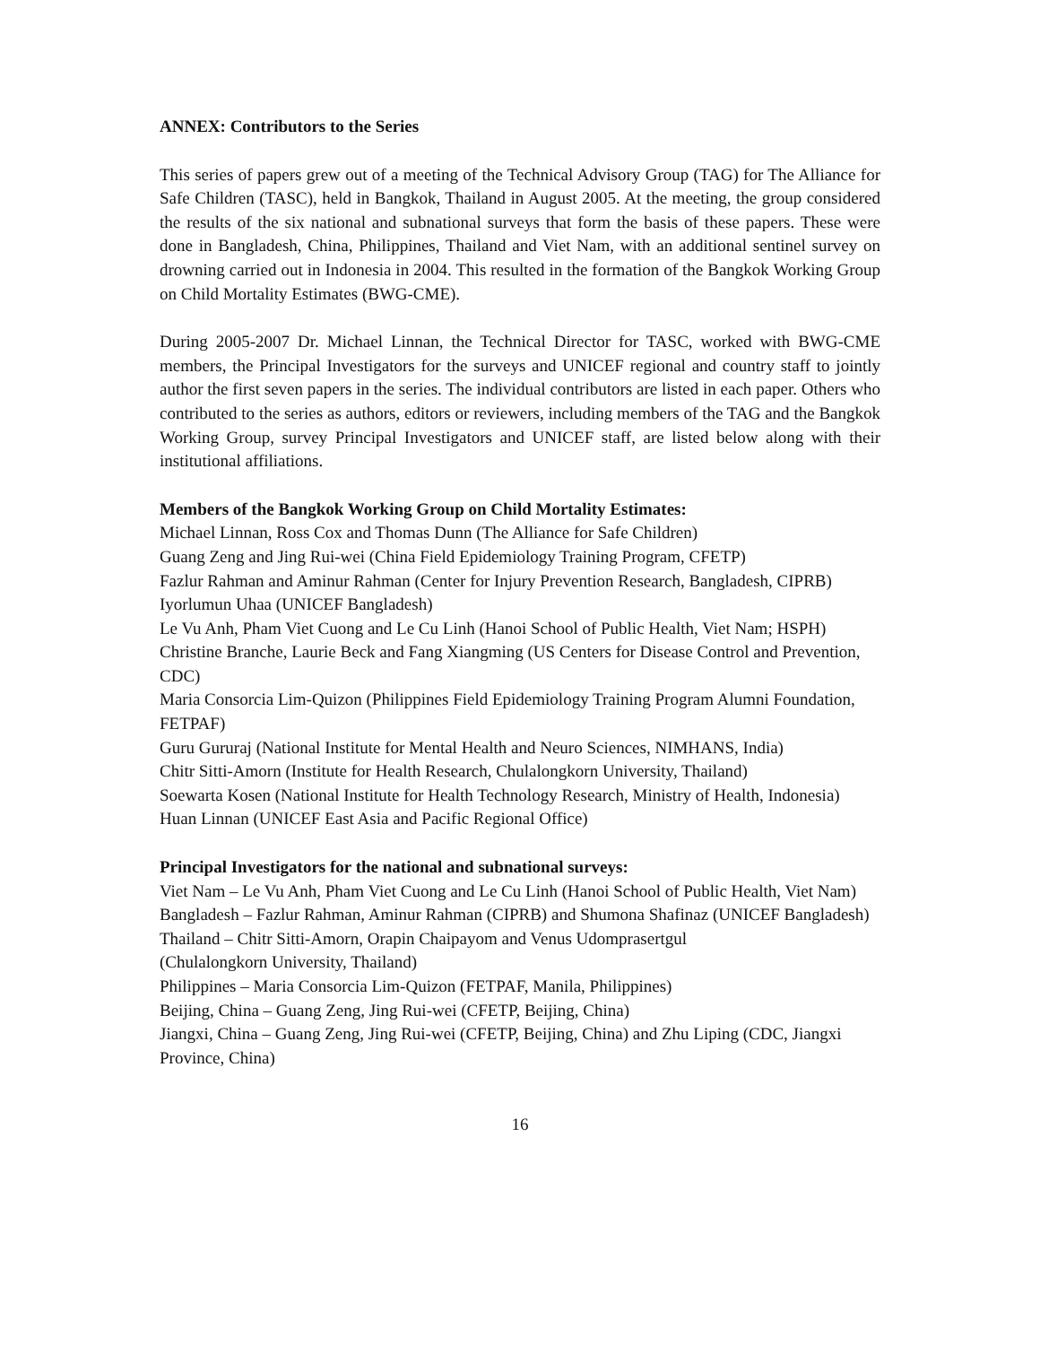ANNEX: Contributors to the Series
This series of papers grew out of a meeting of the Technical Advisory Group (TAG) for The Alliance for Safe Children (TASC), held in Bangkok, Thailand in August 2005. At the meeting, the group considered the results of the six national and subnational surveys that form the basis of these papers. These were done in Bangladesh, China, Philippines, Thailand and Viet Nam, with an additional sentinel survey on drowning carried out in Indonesia in 2004. This resulted in the formation of the Bangkok Working Group on Child Mortality Estimates (BWG-CME).
During 2005-2007 Dr. Michael Linnan, the Technical Director for TASC, worked with BWG-CME members, the Principal Investigators for the surveys and UNICEF regional and country staff to jointly author the first seven papers in the series. The individual contributors are listed in each paper. Others who contributed to the series as authors, editors or reviewers, including members of the TAG and the Bangkok Working Group, survey Principal Investigators and UNICEF staff, are listed below along with their institutional affiliations.
Members of the Bangkok Working Group on Child Mortality Estimates:
Michael Linnan, Ross Cox and Thomas Dunn (The Alliance for Safe Children)
Guang Zeng and Jing Rui-wei (China Field Epidemiology Training Program, CFETP)
Fazlur Rahman and Aminur Rahman (Center for Injury Prevention Research, Bangladesh, CIPRB)
Iyorlumun Uhaa (UNICEF Bangladesh)
Le Vu Anh, Pham Viet Cuong and Le Cu Linh (Hanoi School of Public Health, Viet Nam; HSPH)
Christine Branche, Laurie Beck and Fang Xiangming (US Centers for Disease Control and Prevention, CDC)
Maria Consorcia Lim-Quizon (Philippines Field Epidemiology Training Program Alumni Foundation, FETPAF)
Guru Gururaj (National Institute for Mental Health and Neuro Sciences, NIMHANS, India)
Chitr Sitti-Amorn (Institute for Health Research, Chulalongkorn University, Thailand)
Soewarta Kosen (National Institute for Health Technology Research, Ministry of Health, Indonesia)
Huan Linnan (UNICEF East Asia and Pacific Regional Office)
Principal Investigators for the national and subnational surveys:
Viet Nam – Le Vu Anh, Pham Viet Cuong and Le Cu Linh (Hanoi School of Public Health, Viet Nam)
Bangladesh – Fazlur Rahman, Aminur Rahman (CIPRB) and Shumona Shafinaz (UNICEF Bangladesh)
Thailand – Chitr Sitti-Amorn, Orapin Chaipayom and Venus Udomprasertgul
(Chulalongkorn University, Thailand)
Philippines – Maria Consorcia Lim-Quizon (FETPAF, Manila, Philippines)
Beijing, China – Guang Zeng, Jing Rui-wei (CFETP, Beijing, China)
Jiangxi, China – Guang Zeng, Jing Rui-wei (CFETP, Beijing, China) and Zhu Liping (CDC, Jiangxi Province, China)
16